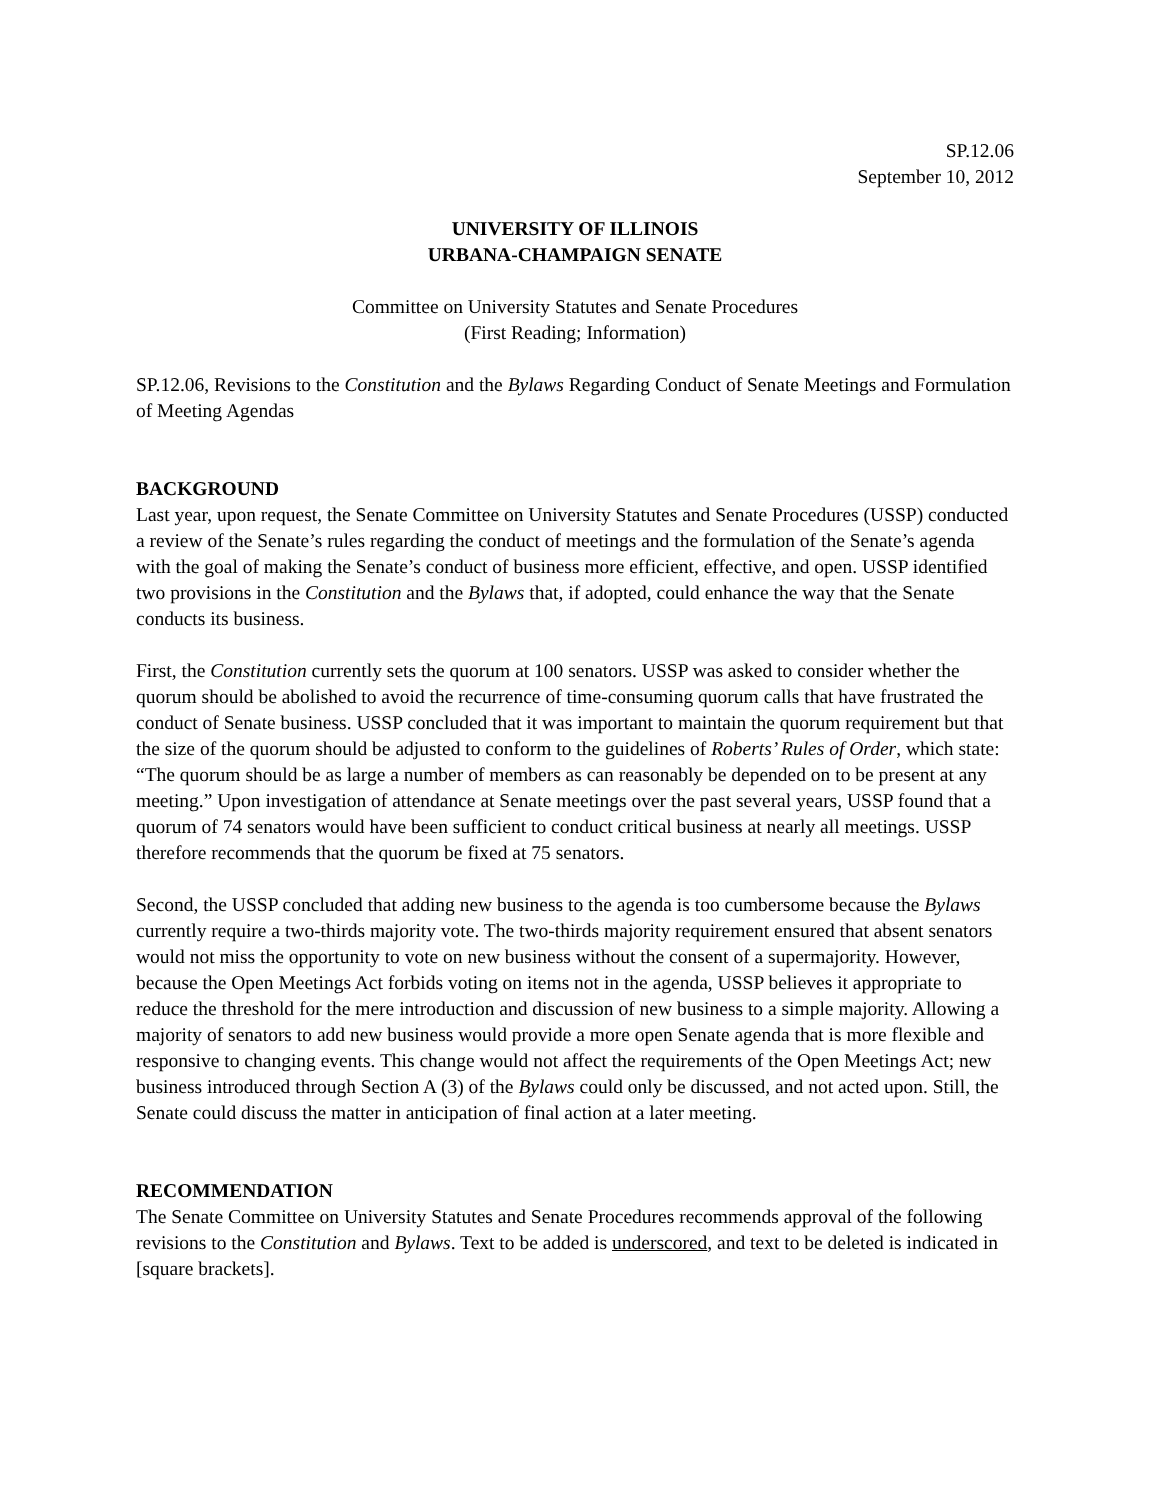SP.12.06
September 10, 2012
UNIVERSITY OF ILLINOIS
URBANA-CHAMPAIGN SENATE
Committee on University Statutes and Senate Procedures
(First Reading; Information)
SP.12.06, Revisions to the Constitution and the Bylaws Regarding Conduct of Senate Meetings and Formulation of Meeting Agendas
BACKGROUND
Last year, upon request, the Senate Committee on University Statutes and Senate Procedures (USSP) conducted a review of the Senate’s rules regarding the conduct of meetings and the formulation of the Senate’s agenda with the goal of making the Senate’s conduct of business more efficient, effective, and open. USSP identified two provisions in the Constitution and the Bylaws that, if adopted, could enhance the way that the Senate conducts its business.
First, the Constitution currently sets the quorum at 100 senators. USSP was asked to consider whether the quorum should be abolished to avoid the recurrence of time-consuming quorum calls that have frustrated the conduct of Senate business. USSP concluded that it was important to maintain the quorum requirement but that the size of the quorum should be adjusted to conform to the guidelines of Roberts’ Rules of Order, which state: “The quorum should be as large a number of members as can reasonably be depended on to be present at any meeting.” Upon investigation of attendance at Senate meetings over the past several years, USSP found that a quorum of 74 senators would have been sufficient to conduct critical business at nearly all meetings. USSP therefore recommends that the quorum be fixed at 75 senators.
Second, the USSP concluded that adding new business to the agenda is too cumbersome because the Bylaws currently require a two-thirds majority vote. The two-thirds majority requirement ensured that absent senators would not miss the opportunity to vote on new business without the consent of a supermajority. However, because the Open Meetings Act forbids voting on items not in the agenda, USSP believes it appropriate to reduce the threshold for the mere introduction and discussion of new business to a simple majority. Allowing a majority of senators to add new business would provide a more open Senate agenda that is more flexible and responsive to changing events. This change would not affect the requirements of the Open Meetings Act; new business introduced through Section A (3) of the Bylaws could only be discussed, and not acted upon. Still, the Senate could discuss the matter in anticipation of final action at a later meeting.
RECOMMENDATION
The Senate Committee on University Statutes and Senate Procedures recommends approval of the following revisions to the Constitution and Bylaws. Text to be added is underscored, and text to be deleted is indicated in [square brackets].